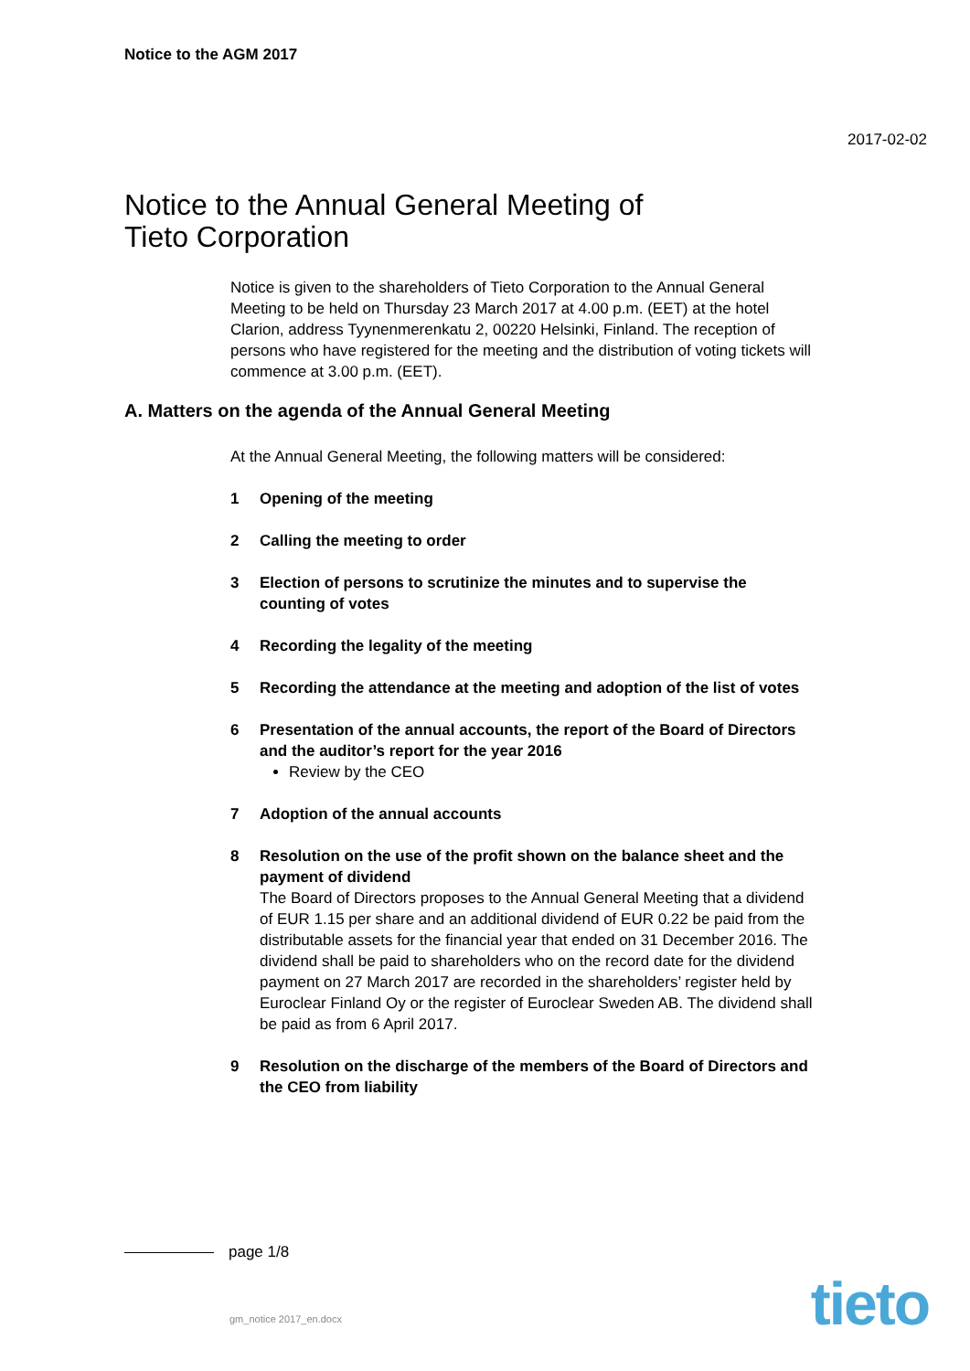Notice to the AGM 2017
2017-02-02
Notice to the Annual General Meeting of
Tieto Corporation
Notice is given to the shareholders of Tieto Corporation to the Annual General Meeting to be held on Thursday 23 March 2017 at 4.00 p.m. (EET) at the hotel Clarion, address Tyynenmerenkatu 2, 00220 Helsinki, Finland. The reception of persons who have registered for the meeting and the distribution of voting tickets will commence at 3.00 p.m. (EET).
A. Matters on the agenda of the Annual General Meeting
At the Annual General Meeting, the following matters will be considered:
1 Opening of the meeting
2 Calling the meeting to order
3 Election of persons to scrutinize the minutes and to supervise the counting of votes
4 Recording the legality of the meeting
5 Recording the attendance at the meeting and adoption of the list of votes
6 Presentation of the annual accounts, the report of the Board of Directors and the auditor’s report for the year 2016
Review by the CEO
7 Adoption of the annual accounts
8 Resolution on the use of the profit shown on the balance sheet and the payment of dividend
The Board of Directors proposes to the Annual General Meeting that a dividend of EUR 1.15 per share and an additional dividend of EUR 0.22 be paid from the distributable assets for the financial year that ended on 31 December 2016. The dividend shall be paid to shareholders who on the record date for the dividend payment on 27 March 2017 are recorded in the shareholders’ register held by Euroclear Finland Oy or the register of Euroclear Sweden AB. The dividend shall be paid as from 6 April 2017.
9 Resolution on the discharge of the members of the Board of Directors and the CEO from liability
page 1/8
gm_notice 2017_en.docx tieto